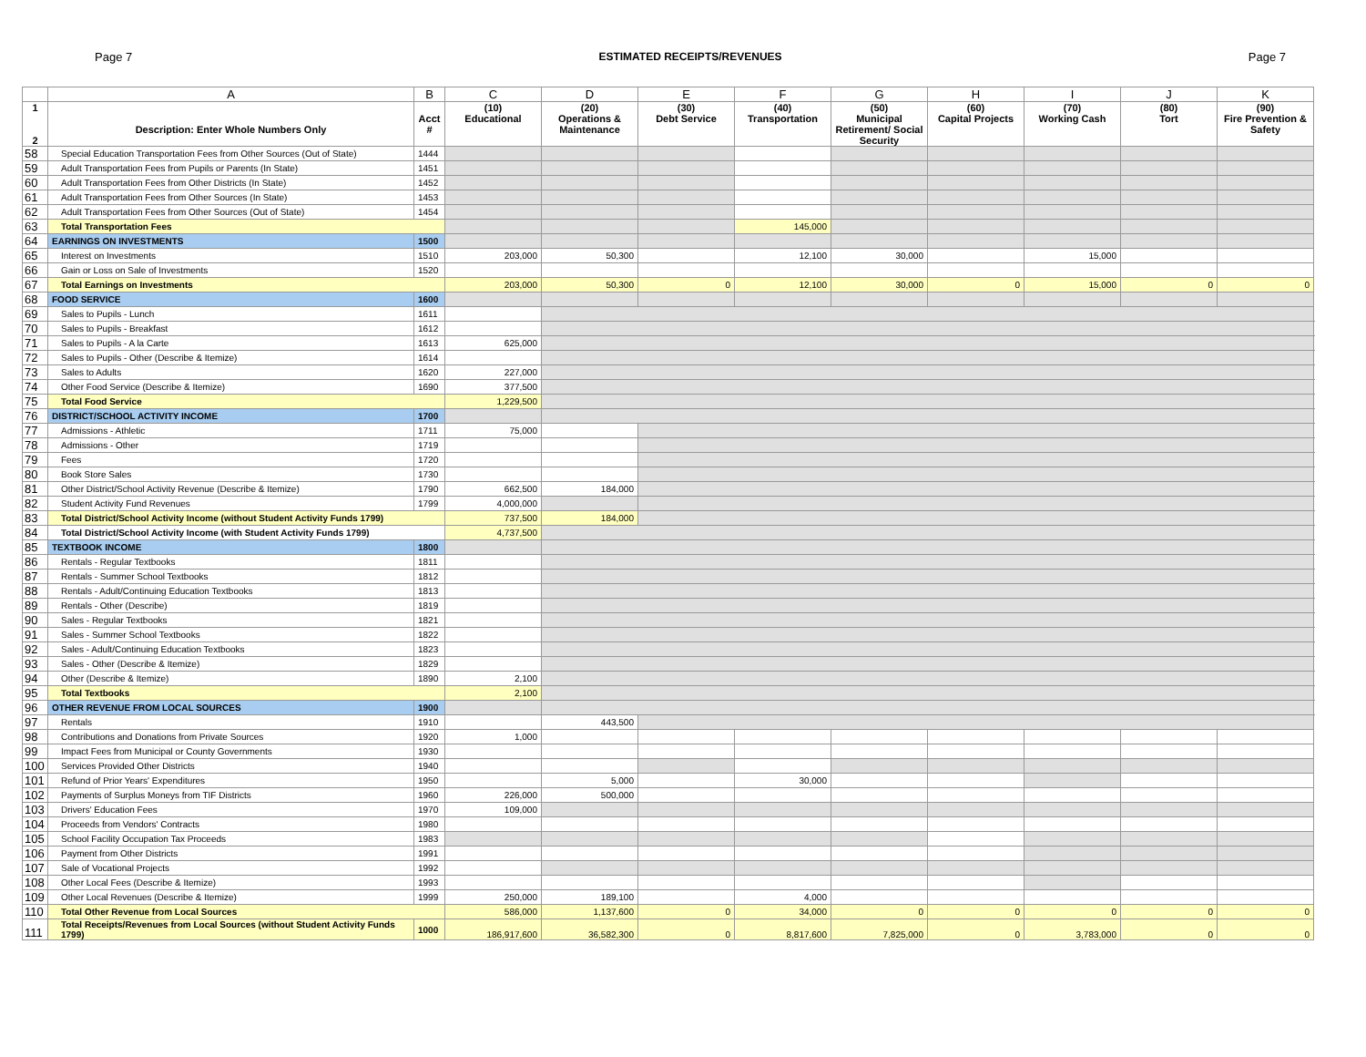Page 7 ESTIMATED RECEIPTS/REVENUES Page 7
| | A | B | C | D | E | F | G | H | I | J | K |
| --- | --- | --- | --- | --- | --- | --- | --- | --- | --- | --- | --- |
| 1 2 | Description: Enter Whole Numbers Only | Acct # | (10) Educational | (20) Operations & Maintenance | (30) Debt Service | (40) Transportation | (50) Municipal Retirement/ Social Security | (60) Capital Projects | (70) Working Cash | (80) Tort | (90) Fire Prevention & Safety |
| 58 | Special Education Transportation Fees from Other Sources (Out of State) | 1444 | | | | | | | | | |
| 59 | Adult Transportation Fees from Pupils or Parents (In State) | 1451 | | | | | | | | | |
| 60 | Adult Transportation Fees from Other Districts (In State) | 1452 | | | | | | | | | |
| 61 | Adult Transportation Fees from Other Sources (In State) | 1453 | | | | | | | | | |
| 62 | Adult Transportation Fees from Other Sources (Out of State) | 1454 | | | | | | | | | |
| 63 | Total Transportation Fees | | | | | 145,000 | | | | | |
| 64 | EARNINGS ON INVESTMENTS | 1500 | | | | | | | | | |
| 65 | Interest on Investments | 1510 | 203,000 | 50,300 | | 12,100 | 30,000 | | 15,000 | | |
| 66 | Gain or Loss on Sale of Investments | 1520 | | | | | | | | | |
| 67 | Total Earnings on Investments | | 203,000 | 50,300 | 0 | 12,100 | 30,000 | 0 | 15,000 | 0 | 0 |
| 68 | FOOD SERVICE | 1600 | | | | | | | | | |
| 69 | Sales to Pupils - Lunch | 1611 | | | | | | | | | |
| 70 | Sales to Pupils - Breakfast | 1612 | | | | | | | | | |
| 71 | Sales to Pupils - A la Carte | 1613 | 625,000 | | | | | | | | |
| 72 | Sales to Pupils - Other (Describe & Itemize) | 1614 | | | | | | | | | |
| 73 | Sales to Adults | 1620 | 227,000 | | | | | | | | |
| 74 | Other Food Service (Describe & Itemize) | 1690 | 377,500 | | | | | | | | |
| 75 | Total Food Service | | 1,229,500 | | | | | | | | |
| 76 | DISTRICT/SCHOOL ACTIVITY INCOME | 1700 | | | | | | | | | |
| 77 | Admissions - Athletic | 1711 | 75,000 | | | | | | | | |
| 78 | Admissions - Other | 1719 | | | | | | | | | |
| 79 | Fees | 1720 | | | | | | | | | |
| 80 | Book Store Sales | 1730 | | | | | | | | | |
| 81 | Other District/School Activity Revenue (Describe & Itemize) | 1790 | 662,500 | 184,000 | | | | | | | |
| 82 | Student Activity Fund Revenues | 1799 | 4,000,000 | | | | | | | | |
| 83 | Total District/School Activity Income (without Student Activity Funds 1799) | | 737,500 | 184,000 | | | | | | | |
| 84 | Total District/School Activity Income (with Student Activity Funds 1799) | | 4,737,500 | | | | | | | | |
| 85 | TEXTBOOK INCOME | 1800 | | | | | | | | | |
| 86 | Rentals - Regular Textbooks | 1811 | | | | | | | | | |
| 87 | Rentals - Summer School Textbooks | 1812 | | | | | | | | | |
| 88 | Rentals - Adult/Continuing Education Textbooks | 1813 | | | | | | | | | |
| 89 | Rentals - Other (Describe) | 1819 | | | | | | | | | |
| 90 | Sales - Regular Textbooks | 1821 | | | | | | | | | |
| 91 | Sales - Summer School Textbooks | 1822 | | | | | | | | | |
| 92 | Sales - Adult/Continuing Education Textbooks | 1823 | | | | | | | | | |
| 93 | Sales - Other (Describe & Itemize) | 1829 | | | | | | | | | |
| 94 | Other (Describe & Itemize) | 1890 | 2,100 | | | | | | | | |
| 95 | Total Textbooks | | 2,100 | | | | | | | | |
| 96 | OTHER REVENUE FROM LOCAL SOURCES | 1900 | | | | | | | | | |
| 97 | Rentals | 1910 | | 443,500 | | | | | | | |
| 98 | Contributions and Donations from Private Sources | 1920 | 1,000 | | | | | | | | |
| 99 | Impact Fees from Municipal or County Governments | 1930 | | | | | | | | | |
| 100 | Services Provided Other Districts | 1940 | | | | | | | | | |
| 101 | Refund of Prior Years' Expenditures | 1950 | | 5,000 | | 30,000 | | | | | |
| 102 | Payments of Surplus Moneys from TIF Districts | 1960 | 226,000 | 500,000 | | | | | | | |
| 103 | Drivers' Education Fees | 1970 | 109,000 | | | | | | | | |
| 104 | Proceeds from Vendors' Contracts | 1980 | | | | | | | | | |
| 105 | School Facility Occupation Tax Proceeds | 1983 | | | | | | | | | |
| 106 | Payment from Other Districts | 1991 | | | | | | | | | |
| 107 | Sale of Vocational Projects | 1992 | | | | | | | | | |
| 108 | Other Local Fees (Describe & Itemize) | 1993 | | | | | | | | | |
| 109 | Other Local Revenues (Describe & Itemize) | 1999 | 250,000 | 189,100 | | 4,000 | | | | | |
| 110 | Total Other Revenue from Local Sources | | 586,000 | 1,137,600 | 0 | 34,000 | 0 | 0 | 0 | 0 | 0 |
| 111 | Total Receipts/Revenues from Local Sources (without Student Activity Funds 1799) | 1000 | 186,917,600 | 36,582,300 | 0 | 8,817,600 | 7,825,000 | 0 | 3,783,000 | 0 | 0 |